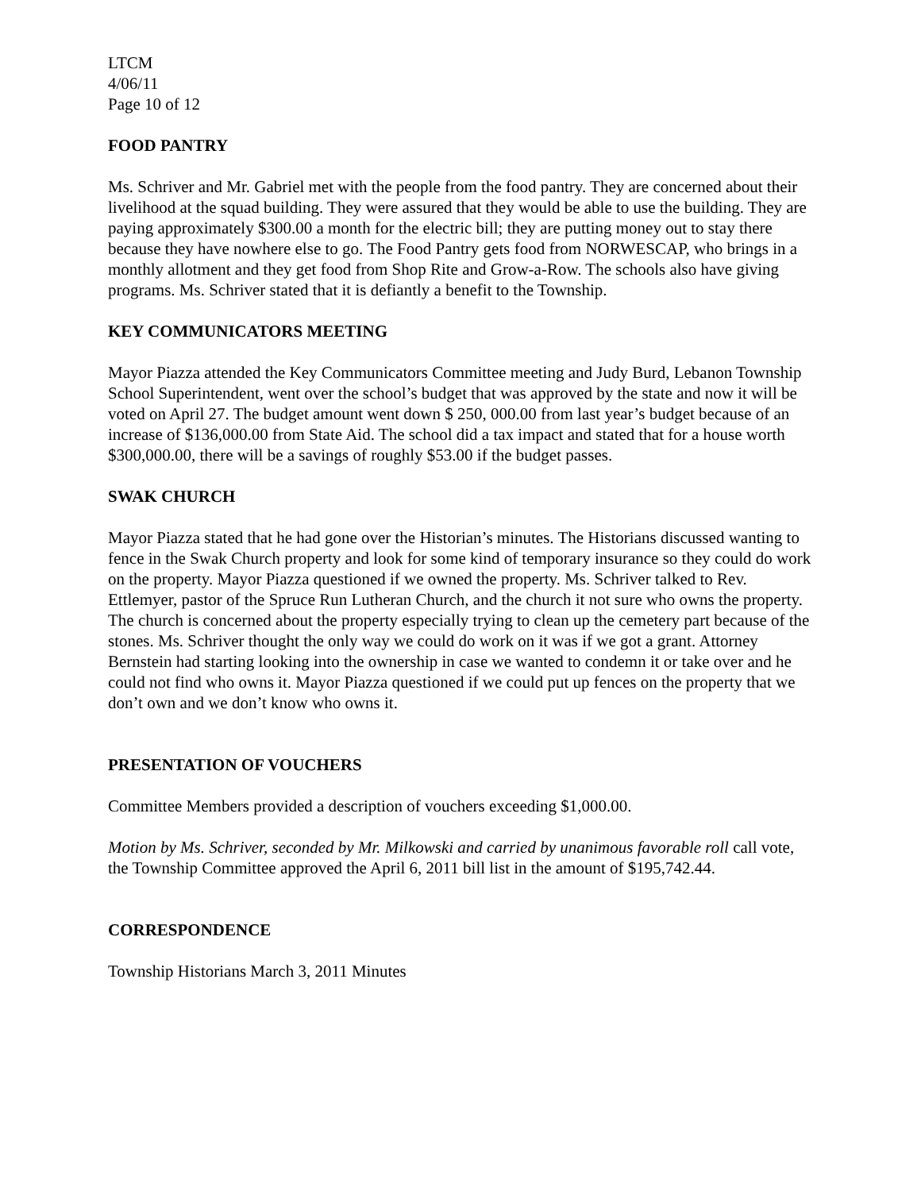LTCM
4/06/11
Page 10 of 12
FOOD PANTRY
Ms. Schriver and Mr. Gabriel met with the people from the food pantry. They are concerned about their livelihood at the squad building. They were assured that they would be able to use the building. They are paying approximately $300.00 a month for the electric bill; they are putting money out to stay there because they have nowhere else to go. The Food Pantry gets food from NORWESCAP, who brings in a monthly allotment and they get food from Shop Rite and Grow-a-Row. The schools also have giving programs. Ms. Schriver stated that it is defiantly a benefit to the Township.
KEY COMMUNICATORS MEETING
Mayor Piazza attended the Key Communicators Committee meeting and Judy Burd, Lebanon Township School Superintendent, went over the school’s budget that was approved by the state and now it will be voted on April 27. The budget amount went down $ 250, 000.00 from last year’s budget because of an increase of $136,000.00 from State Aid. The school did a tax impact and stated that for a house worth $300,000.00, there will be a savings of roughly $53.00 if the budget passes.
SWAK CHURCH
Mayor Piazza stated that he had gone over the Historian’s minutes. The Historians discussed wanting to fence in the Swak Church property and look for some kind of temporary insurance so they could do work on the property. Mayor Piazza questioned if we owned the property. Ms. Schriver talked to Rev. Ettlemyer, pastor of the Spruce Run Lutheran Church, and the church it not sure who owns the property. The church is concerned about the property especially trying to clean up the cemetery part because of the stones. Ms. Schriver thought the only way we could do work on it was if we got a grant. Attorney Bernstein had starting looking into the ownership in case we wanted to condemn it or take over and he could not find who owns it. Mayor Piazza questioned if we could put up fences on the property that we don’t own and we don’t know who owns it.
PRESENTATION OF VOUCHERS
Committee Members provided a description of vouchers exceeding $1,000.00.
Motion by Ms. Schriver, seconded by Mr. Milkowski and carried by unanimous favorable roll call vote, the Township Committee approved the April 6, 2011 bill list in the amount of $195,742.44.
CORRESPONDENCE
Township Historians March 3, 2011 Minutes